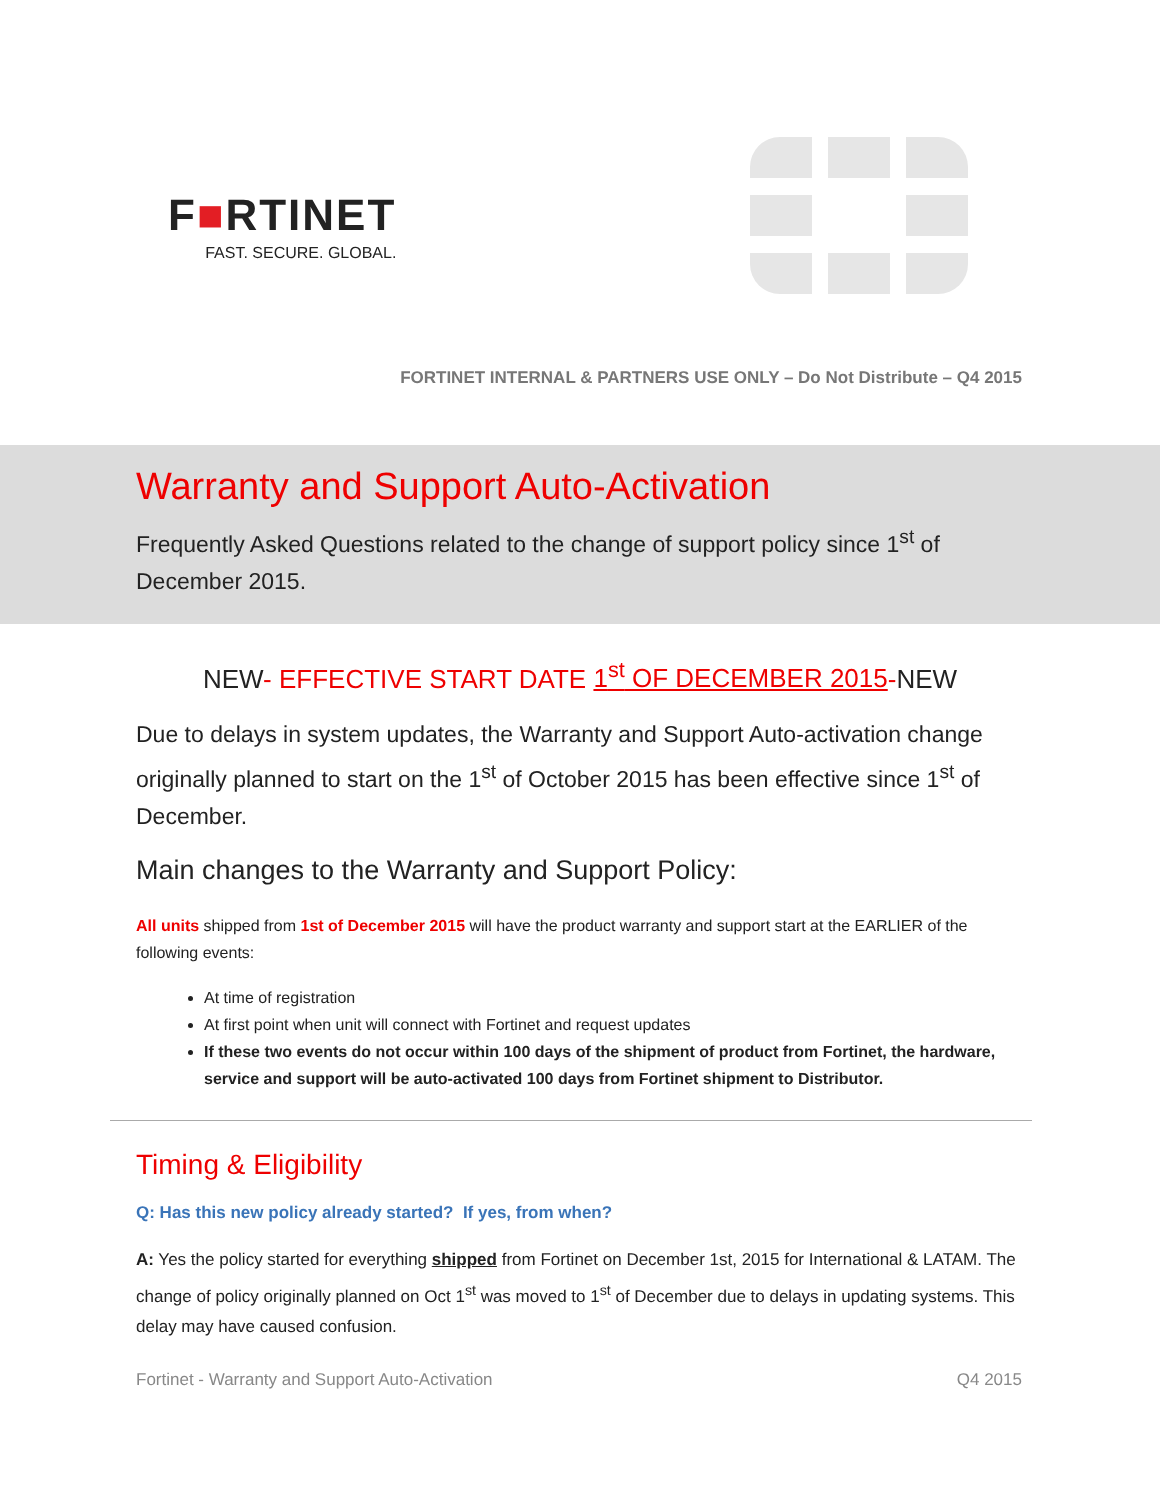F■RTINET
FAST. SECURE. GLOBAL.
FORTINET INTERNAL & PARTNERS USE ONLY – Do Not Distribute – Q4 2015
Warranty and Support Auto-Activation
Frequently Asked Questions related to the change of support policy since 1<sup>st</sup> of December 2015.
NEW- EFFECTIVE START DATE 1<sup>st</sup> OF DECEMBER 2015-NEW
Due to delays in system updates, the Warranty and Support Auto-activation change originally planned to start on the 1<sup>st</sup> of October 2015 has been effective since 1<sup>st</sup> of December.
Main changes to the Warranty and Support Policy:
All units shipped from 1st of December 2015 will have the product warranty and support start at the EARLIER of the following events:
At time of registration
At first point when unit will connect with Fortinet and request updates
If these two events do not occur within 100 days of the shipment of product from Fortinet, the hardware, service and support will be auto-activated 100 days from Fortinet shipment to Distributor.
Timing & Eligibility
Q: Has this new policy already started? If yes, from when?
A: Yes the policy started for everything shipped from Fortinet on December 1st, 2015 for International & LATAM. The change of policy originally planned on Oct 1<sup>st</sup> was moved to 1<sup>st</sup> of December due to delays in updating systems. This delay may have caused confusion.
Fortinet - Warranty and Support Auto-Activation Q4 2015